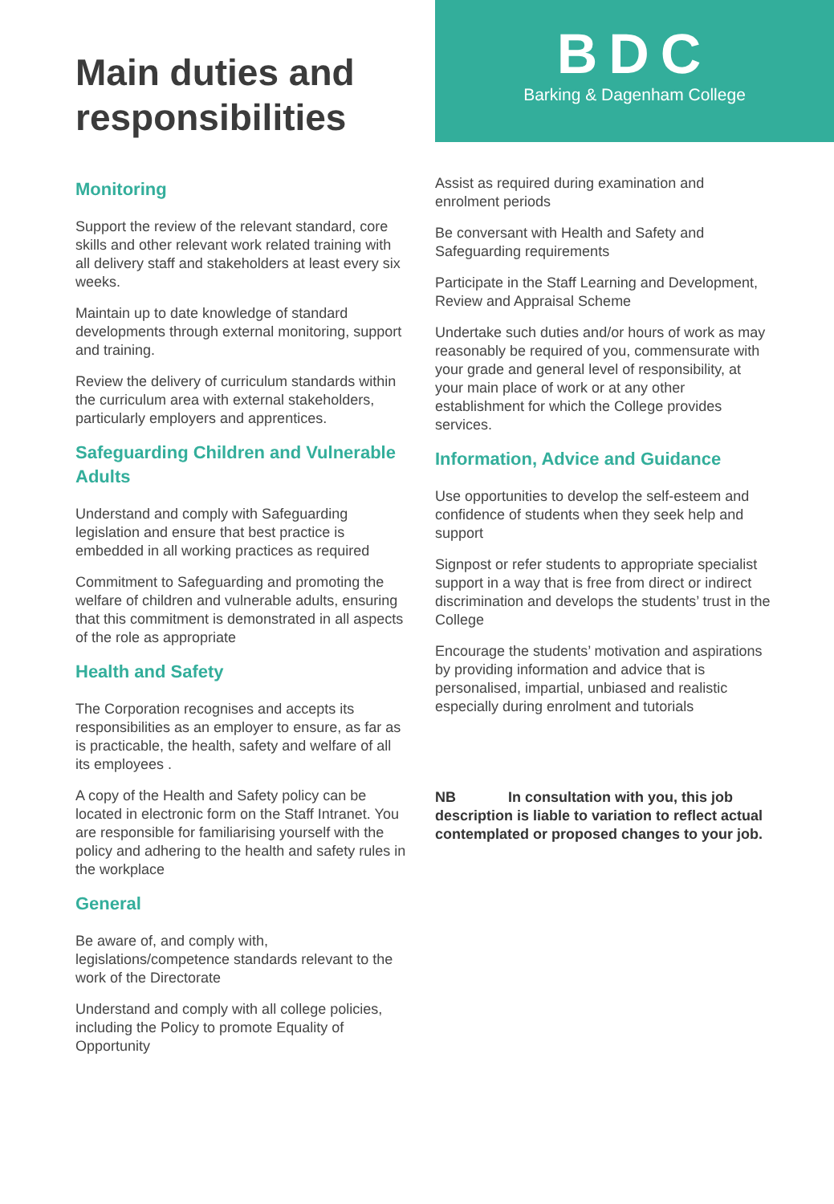Main duties and responsibilities
BDC
Barking & Dagenham College
Monitoring
Support the review of the relevant standard, core skills and other relevant work related training with all delivery staff and stakeholders at least every six weeks.
Maintain up to date knowledge of standard developments through external monitoring, support and training.
Review the delivery of curriculum standards within the curriculum area with external stakeholders, particularly employers and apprentices.
Safeguarding Children and Vulnerable Adults
Understand and comply with Safeguarding legislation and ensure that best practice is embedded in all working practices as required
Commitment to Safeguarding and promoting the welfare of children and vulnerable adults, ensuring that this commitment is demonstrated in all aspects of the role as appropriate
Health and Safety
The Corporation recognises and accepts its responsibilities as an employer to ensure, as far as is practicable, the health, safety and welfare of all its employees .
A copy of the Health and Safety policy can be located in electronic form on the Staff Intranet. You are responsible for familiarising yourself with the policy and adhering to the health and safety rules in the workplace
General
Be aware of, and comply with, legislations/competence standards relevant to the work of the Directorate
Understand and comply with all college policies, including the Policy to promote Equality of Opportunity
Assist as required during examination and enrolment periods
Be conversant with Health and Safety and Safeguarding requirements
Participate in the Staff Learning and Development, Review and Appraisal Scheme
Undertake such duties and/or hours of work as may reasonably be required of you, commensurate with your grade and general level of responsibility, at your main place of work or at any other establishment for which the College provides services.
Information, Advice and Guidance
Use opportunities to develop the self-esteem and confidence of students when they seek help and support
Signpost or refer students to appropriate specialist support in a way that is free from direct or indirect discrimination and develops the students’ trust in the College
Encourage the students’ motivation and aspirations by providing information and advice that is personalised, impartial, unbiased and realistic especially during enrolment and tutorials
NB In consultation with you, this job description is liable to variation to reflect actual contemplated or proposed changes to your job.